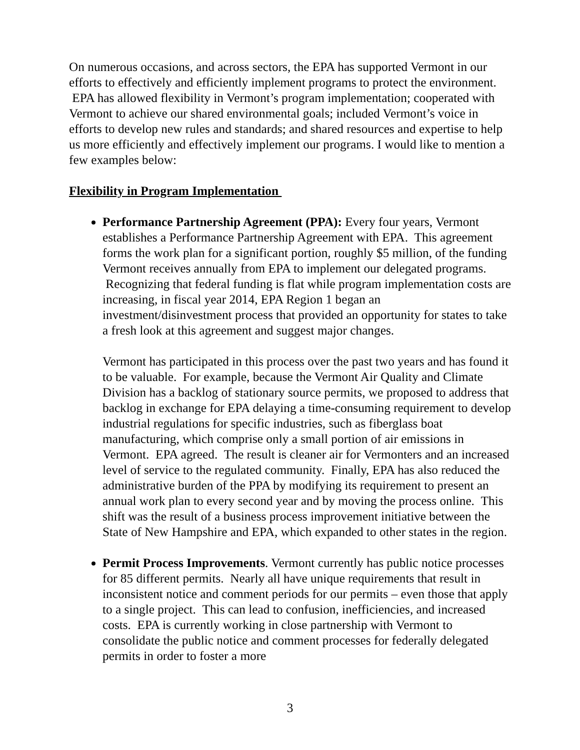On numerous occasions, and across sectors, the EPA has supported Vermont in our efforts to effectively and efficiently implement programs to protect the environment. EPA has allowed flexibility in Vermont’s program implementation; cooperated with Vermont to achieve our shared environmental goals; included Vermont’s voice in efforts to develop new rules and standards; and shared resources and expertise to help us more efficiently and effectively implement our programs. I would like to mention a few examples below:
Flexibility in Program Implementation
Performance Partnership Agreement (PPA): Every four years, Vermont establishes a Performance Partnership Agreement with EPA. This agreement forms the work plan for a significant portion, roughly $5 million, of the funding Vermont receives annually from EPA to implement our delegated programs. Recognizing that federal funding is flat while program implementation costs are increasing, in fiscal year 2014, EPA Region 1 began an investment/disinvestment process that provided an opportunity for states to take a fresh look at this agreement and suggest major changes.
Vermont has participated in this process over the past two years and has found it to be valuable. For example, because the Vermont Air Quality and Climate Division has a backlog of stationary source permits, we proposed to address that backlog in exchange for EPA delaying a time-consuming requirement to develop industrial regulations for specific industries, such as fiberglass boat manufacturing, which comprise only a small portion of air emissions in Vermont. EPA agreed. The result is cleaner air for Vermonters and an increased level of service to the regulated community. Finally, EPA has also reduced the administrative burden of the PPA by modifying its requirement to present an annual work plan to every second year and by moving the process online. This shift was the result of a business process improvement initiative between the State of New Hampshire and EPA, which expanded to other states in the region.
Permit Process Improvements. Vermont currently has public notice processes for 85 different permits. Nearly all have unique requirements that result in inconsistent notice and comment periods for our permits – even those that apply to a single project. This can lead to confusion, inefficiencies, and increased costs. EPA is currently working in close partnership with Vermont to consolidate the public notice and comment processes for federally delegated permits in order to foster a more
3